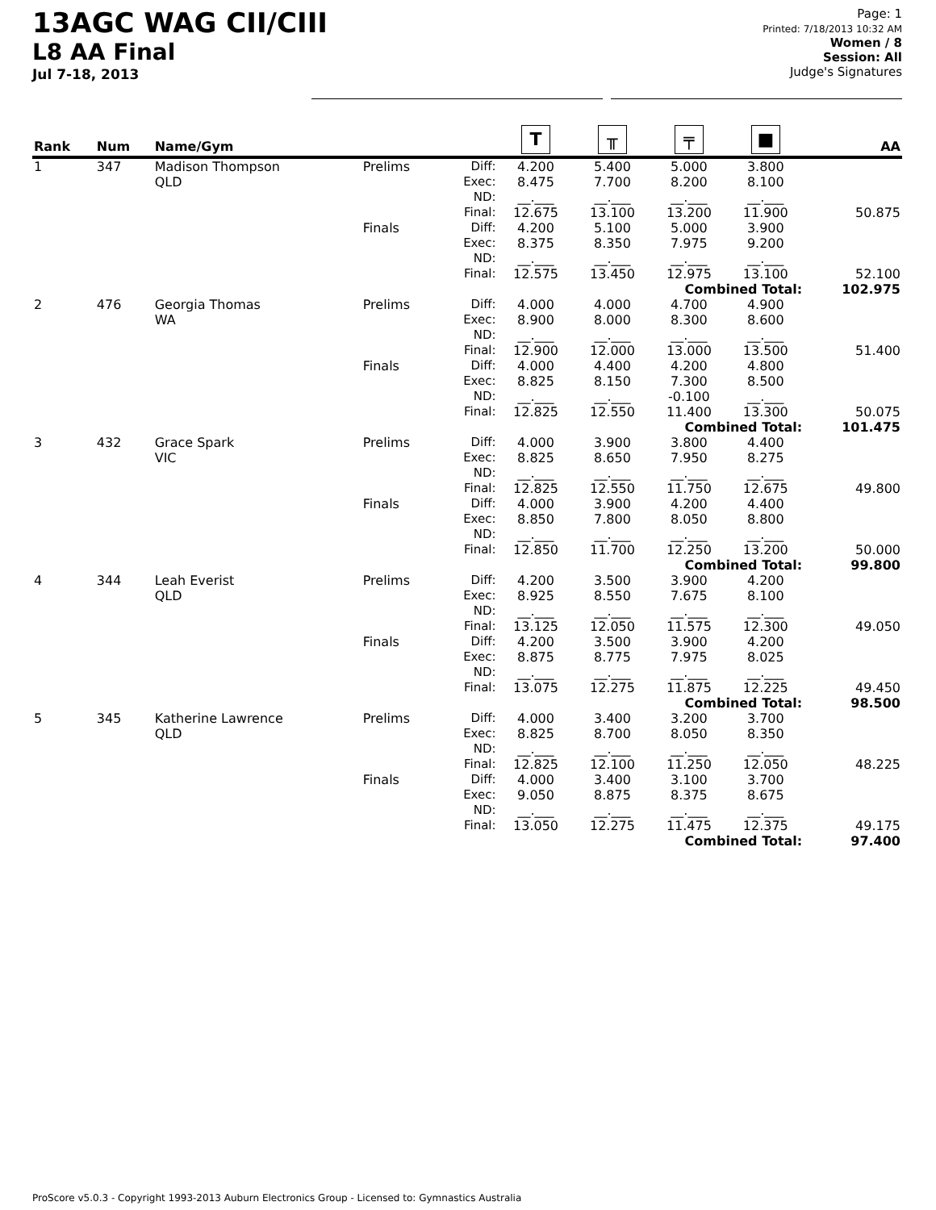13AGC WAG CII/CIII
L8 AA Final
Jul 7-18, 2013
Page: 1
Printed: 7/18/2013 10:32 AM
Women / 8
Session: All
Judge's Signatures
| Rank | Num | Name/Gym | | | T | ╥ | ╤ | ■ | AA |
| --- | --- | --- | --- | --- | --- | --- | --- | --- | --- |
| 1 | 347 | Madison Thompson QLD | Prelims | Diff: Exec: ND: Final: | 4.200 8.475 __.___ 12.675 | 5.400 7.700 __.___ 13.100 | 5.000 8.200 __.___ 13.200 | 3.800 8.100 __.___ 11.900 | 50.875 |
| | | | Finals | Diff: Exec: ND: Final: | 4.200 8.375 __.___ 12.575 | 5.100 8.350 __.___ 13.450 | 5.000 7.975 __.___ 12.975 | 3.900 9.200 __.___ 13.100 | 52.100 |
| Combined Total: | | | | | | | | | 102.975 |
| 2 | 476 | Georgia Thomas WA | Prelims | Diff: Exec: ND: Final: | 4.000 8.900 __.___ 12.900 | 4.000 8.000 __.___ 12.000 | 4.700 8.300 __.___ 13.000 | 4.900 8.600 __.___ 13.500 | 51.400 |
| | | | Finals | Diff: Exec: ND: Final: | 4.000 8.825 __.___ 12.825 | 4.400 8.150 __.___ 12.550 | 4.200 7.300 -0.100 11.400 | 4.800 8.500 __.___ 13.300 | 50.075 |
| Combined Total: | | | | | | | | | 101.475 |
| 3 | 432 | Grace Spark VIC | Prelims | Diff: Exec: ND: Final: | 4.000 8.825 __.___ 12.825 | 3.900 8.650 __.___ 12.550 | 3.800 7.950 __.___ 11.750 | 4.400 8.275 __.___ 12.675 | 49.800 |
| | | | Finals | Diff: Exec: ND: Final: | 4.000 8.850 __.___ 12.850 | 3.900 7.800 __.___ 11.700 | 4.200 8.050 __.___ 12.250 | 4.400 8.800 __.___ 13.200 | 50.000 |
| Combined Total: | | | | | | | | | 99.800 |
| 4 | 344 | Leah Everist QLD | Prelims | Diff: Exec: ND: Final: | 4.200 8.925 __.___ 13.125 | 3.500 8.550 __.___ 12.050 | 3.900 7.675 __.___ 11.575 | 4.200 8.100 __.___ 12.300 | 49.050 |
| | | | Finals | Diff: Exec: ND: Final: | 4.200 8.875 __.___ 13.075 | 3.500 8.775 __.___ 12.275 | 3.900 7.975 __.___ 11.875 | 4.200 8.025 __.___ 12.225 | 49.450 |
| Combined Total: | | | | | | | | | 98.500 |
| 5 | 345 | Katherine Lawrence QLD | Prelims | Diff: Exec: ND: Final: | 4.000 8.825 __.___ 12.825 | 3.400 8.700 __.___ 12.100 | 3.200 8.050 __.___ 11.250 | 3.700 8.350 __.___ 12.050 | 48.225 |
| | | | Finals | Diff: Exec: ND: Final: | 4.000 9.050 __.___ 13.050 | 3.400 8.875 __.___ 12.275 | 3.100 8.375 __.___ 11.475 | 3.700 8.675 __.___ 12.375 | 49.175 |
| Combined Total: | | | | | | | | | 97.400 |
ProScore v5.0.3 - Copyright 1993-2013 Auburn Electronics Group - Licensed to: Gymnastics Australia